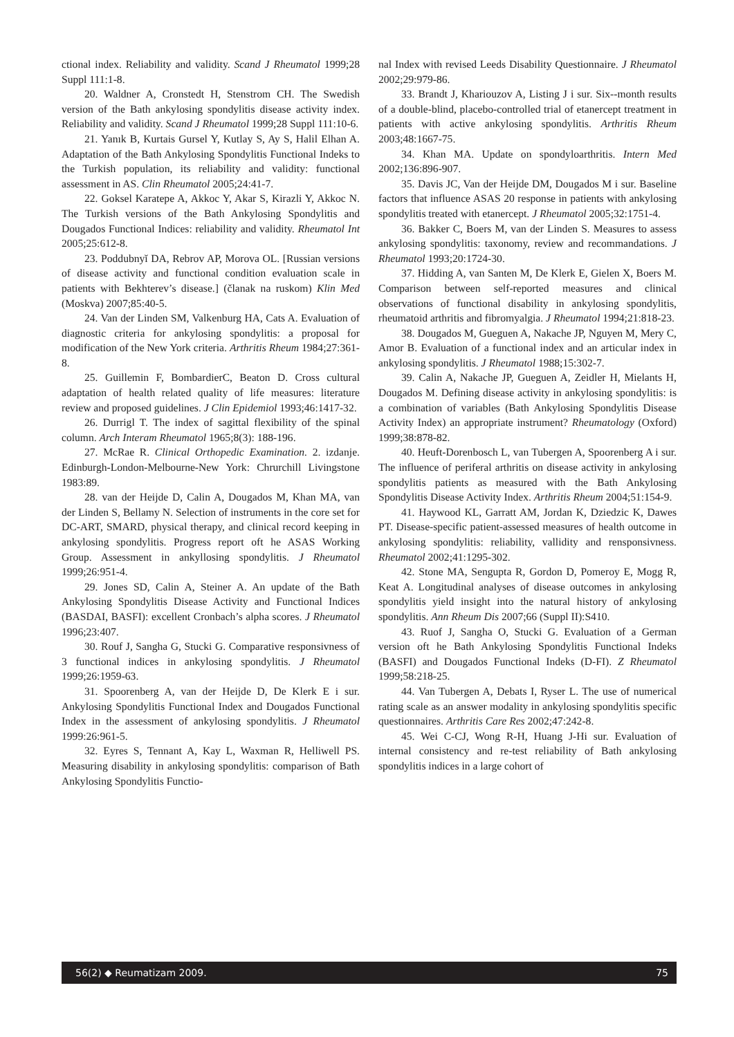ctional index. Reliability and validity. Scand J Rheumatol 1999;28 Suppl 111:1-8.
20. Waldner A, Cronstedt H, Stenstrom CH. The Swedish version of the Bath ankylosing spondylitis disease activity index. Reliability and validity. Scand J Rheumatol 1999;28 Suppl 111:10-6.
21. Yanık B, Kurtais Gursel Y, Kutlay S, Ay S, Halil Elhan A. Adaptation of the Bath Ankylosing Spondylitis Functional Indeks to the Turkish population, its reliability and validity: functional assessment in AS. Clin Rheumatol 2005;24:41-7.
22. Goksel Karatepe A, Akkoc Y, Akar S, Kirazli Y, Akkoc N. The Turkish versions of the Bath Ankylosing Spondylitis and Dougados Functional Indices: reliability and validity. Rheumatol Int 2005;25:612-8.
23. Poddubnyĭ DA, Rebrov AP, Morova OL. [Russian versions of disease activity and functional condition evaluation scale in patients with Bekhterev’s disease.] (članak na ruskom) Klin Med (Moskva) 2007;85:40-5.
24. Van der Linden SM, Valkenburg HA, Cats A. Evaluation of diagnostic criteria for ankylosing spondylitis: a proposal for modification of the New York criteria. Arthritis Rheum 1984;27:361-8.
25. Guillemin F, BombardierC, Beaton D. Cross cultural adaptation of health related quality of life measures: literature review and proposed guidelines. J Clin Epidemiol 1993;46:1417-32.
26. Durrigl T. The index of sagittal flexibility of the spinal column. Arch Interam Rheumatol 1965;8(3): 188-196.
27. McRae R. Clinical Orthopedic Examination. 2. izdanje. Edinburgh-London-Melbourne-New York: Chrurchill Livingstone 1983:89.
28. van der Heijde D, Calin A, Dougados M, Khan MA, van der Linden S, Bellamy N. Selection of instruments in the core set for DC-ART, SMARD, physical therapy, and clinical record keeping in ankylosing spondylitis. Progress report oft he ASAS Working Group. Assessment in ankyllosing spondylitis. J Rheumatol 1999;26:951-4.
29. Jones SD, Calin A, Steiner A. An update of the Bath Ankylosing Spondylitis Disease Activity and Functional Indices (BASDAI, BASFI): excellent Cronbach’s alpha scores. J Rheumatol 1996;23:407.
30. Rouf J, Sangha G, Stucki G. Comparative responsivness of 3 functional indices in ankylosing spondylitis. J Rheumatol 1999;26:1959-63.
31. Spoorenberg A, van der Heijde D, De Klerk E i sur. Ankylosing Spondylitis Functional Index and Dougados Functional Index in the assessment of ankylosing spondylitis. J Rheumatol 1999:26:961-5.
32. Eyres S, Tennant A, Kay L, Waxman R, Helliwell PS. Measuring disability in ankylosing spondylitis: comparison of Bath Ankylosing Spondylitis Functio-
nal Index with revised Leeds Disability Questionnaire. J Rheumatol 2002;29:979-86.
33. Brandt J, Khariouzov A, Listing J i sur. Six--month results of a double-blind, placebo-controlled trial of etanercept treatment in patients with active ankylosing spondylitis. Arthritis Rheum 2003;48:1667-75.
34. Khan MA. Update on spondyloarthritis. Intern Med 2002;136:896-907.
35. Davis JC, Van der Heijde DM, Dougados M i sur. Baseline factors that influence ASAS 20 response in patients with ankylosing spondylitis treated with etanercept. J Rheumatol 2005;32:1751-4.
36. Bakker C, Boers M, van der Linden S. Measures to assess ankylosing spondylitis: taxonomy, review and recommandations. J Rheumatol 1993;20:1724-30.
37. Hidding A, van Santen M, De Klerk E, Gielen X, Boers M. Comparison between self-reported measures and clinical observations of functional disability in ankylosing spondylitis, rheumatoid arthritis and fibromyalgia. J Rheumatol 1994;21:818-23.
38. Dougados M, Gueguen A, Nakache JP, Nguyen M, Mery C, Amor B. Evaluation of a functional index and an articular index in ankylosing spondylitis. J Rheumatol 1988;15:302-7.
39. Calin A, Nakache JP, Gueguen A, Zeidler H, Mielants H, Dougados M. Defining disease activity in ankylosing spondylitis: is a combination of variables (Bath Ankylosing Spondylitis Disease Activity Index) an appropriate instrument? Rheumatology (Oxford) 1999;38:878-82.
40. Heuft-Dorenbosch L, van Tubergen A, Spoorenberg A i sur. The influence of periferal arthritis on disease activity in ankylosing spondylitis patients as measured with the Bath Ankylosing Spondylitis Disease Activity Index. Arthritis Rheum 2004;51:154-9.
41. Haywood KL, Garratt AM, Jordan K, Dziedzic K, Dawes PT. Disease-specific patient-assessed measures of health outcome in ankylosing spondylitis: reliability, vallidity and rensponsivness. Rheumatol 2002;41:1295-302.
42. Stone MA, Sengupta R, Gordon D, Pomeroy E, Mogg R, Keat A. Longitudinal analyses of disease outcomes in ankylosing spondylitis yield insight into the natural history of ankylosing spondylitis. Ann Rheum Dis 2007;66 (Suppl II):S410.
43. Ruof J, Sangha O, Stucki G. Evaluation of a German version oft he Bath Ankylosing Spondylitis Functional Indeks (BASFI) and Dougados Functional Indeks (D-FI). Z Rheumatol 1999;58:218-25.
44. Van Tubergen A, Debats I, Ryser L. The use of numerical rating scale as an answer modality in ankylosing spondylitis specific questionnaires. Arthritis Care Res 2002;47:242-8.
45. Wei C-CJ, Wong R-H, Huang J-Hi sur. Evaluation of internal consistency and re-test reliability of Bath ankylosing spondylitis indices in a large cohort of
56(2) ◆ Reumatizam 2009. 75